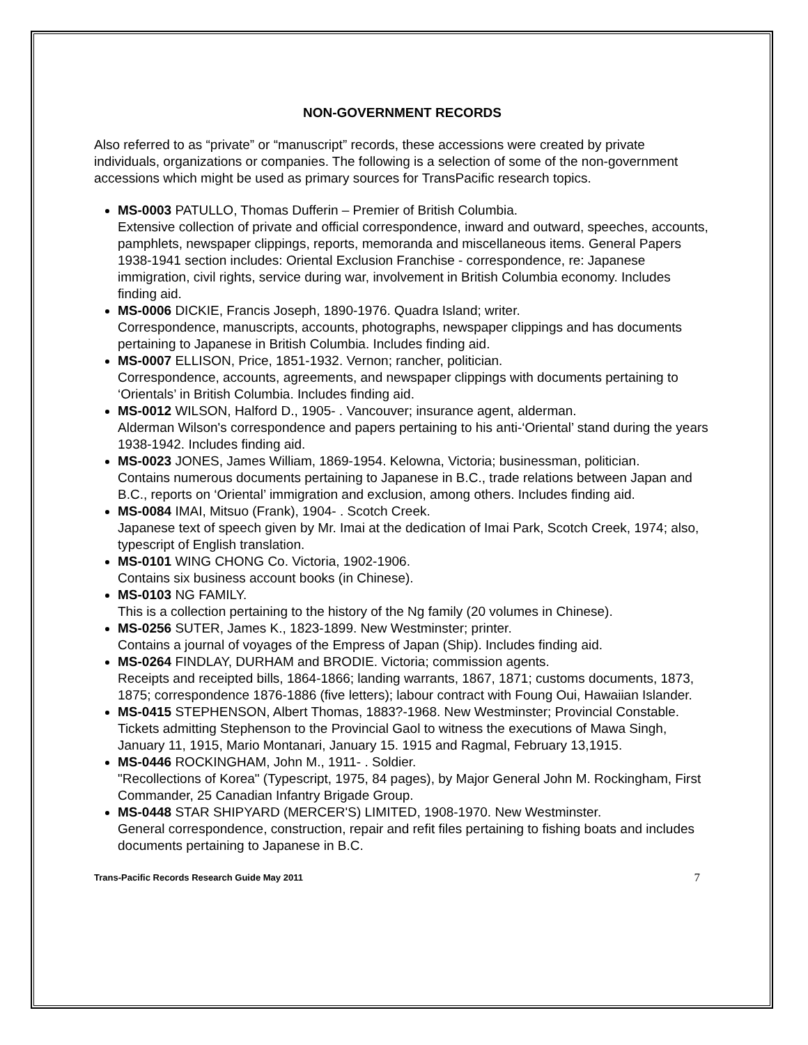NON-GOVERNMENT RECORDS
Also referred to as “private” or “manuscript” records, these accessions were created by private individuals, organizations or companies. The following is a selection of some of the non-government accessions which might be used as primary sources for TransPacific research topics.
MS-0003 PATULLO, Thomas Dufferin – Premier of British Columbia.
Extensive collection of private and official correspondence, inward and outward, speeches, accounts, pamphlets, newspaper clippings, reports, memoranda and miscellaneous items. General Papers 1938-1941 section includes: Oriental Exclusion Franchise - correspondence, re: Japanese immigration, civil rights, service during war, involvement in British Columbia economy. Includes finding aid.
MS-0006 DICKIE, Francis Joseph, 1890-1976. Quadra Island; writer.
Correspondence, manuscripts, accounts, photographs, newspaper clippings and has documents pertaining to Japanese in British Columbia. Includes finding aid.
MS-0007 ELLISON, Price, 1851-1932. Vernon; rancher, politician.
Correspondence, accounts, agreements, and newspaper clippings with documents pertaining to ‘Orientals’ in British Columbia. Includes finding aid.
MS-0012 WILSON, Halford D., 1905- . Vancouver; insurance agent, alderman.
Alderman Wilson's correspondence and papers pertaining to his anti-‘Oriental’ stand during the years 1938-1942. Includes finding aid.
MS-0023 JONES, James William, 1869-1954. Kelowna, Victoria; businessman, politician.
Contains numerous documents pertaining to Japanese in B.C., trade relations between Japan and B.C., reports on ‘Oriental’ immigration and exclusion, among others. Includes finding aid.
MS-0084 IMAI, Mitsuo (Frank), 1904- . Scotch Creek.
Japanese text of speech given by Mr. Imai at the dedication of Imai Park, Scotch Creek, 1974; also, typescript of English translation.
MS-0101 WING CHONG Co. Victoria, 1902-1906.
Contains six business account books (in Chinese).
MS-0103 NG FAMILY.
This is a collection pertaining to the history of the Ng family (20 volumes in Chinese).
MS-0256 SUTER, James K., 1823-1899. New Westminster; printer.
Contains a journal of voyages of the Empress of Japan (Ship). Includes finding aid.
MS-0264 FINDLAY, DURHAM and BRODIE. Victoria; commission agents.
Receipts and receipted bills, 1864-1866; landing warrants, 1867, 1871; customs documents, 1873, 1875; correspondence 1876-1886 (five letters); labour contract with Foung Oui, Hawaiian Islander.
MS-0415 STEPHENSON, Albert Thomas, 1883?-1968. New Westminster; Provincial Constable.
Tickets admitting Stephenson to the Provincial Gaol to witness the executions of Mawa Singh, January 11, 1915, Mario Montanari, January 15. 1915 and Ragmal, February 13,1915.
MS-0446 ROCKINGHAM, John M., 1911- . Soldier.
"Recollections of Korea" (Typescript, 1975, 84 pages), by Major General John M. Rockingham, First Commander, 25 Canadian Infantry Brigade Group.
MS-0448 STAR SHIPYARD (MERCER'S) LIMITED, 1908-1970. New Westminster.
General correspondence, construction, repair and refit files pertaining to fishing boats and includes documents pertaining to Japanese in B.C.
Trans-Pacific Records Research Guide May 2011 7